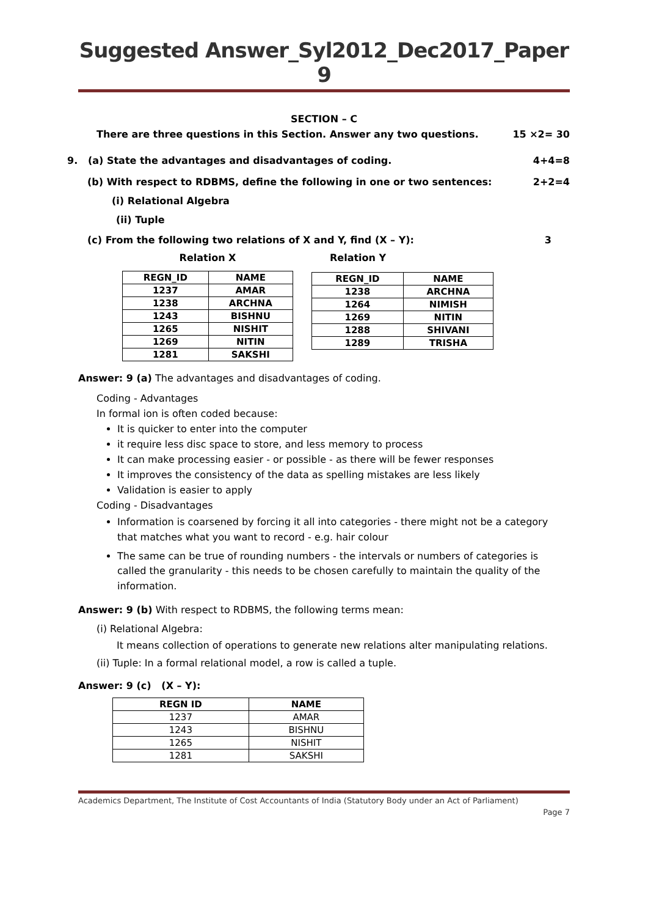Suggested Answer_Syl2012_Dec2017_Paper 9
SECTION – C
There are three questions in this Section. Answer any two questions. 15 ×2= 30
9. (a) State the advantages and disadvantages of coding. 4+4=8
(b) With respect to RDBMS, define the following in one or two sentences: 2+2=4
(i) Relational Algebra
(ii) Tuple
(c) From the following two relations of X and Y, find (X – Y): 3
Relation X
| REGN_ID | NAME |
| --- | --- |
| 1237 | AMAR |
| 1238 | ARCHNA |
| 1243 | BISHNU |
| 1265 | NISHIT |
| 1269 | NITIN |
| 1281 | SAKSHI |
Relation Y
| REGN_ID | NAME |
| --- | --- |
| 1238 | ARCHNA |
| 1264 | NIMISH |
| 1269 | NITIN |
| 1288 | SHIVANI |
| 1289 | TRISHA |
Answer: 9 (a) The advantages and disadvantages of coding.
Coding - Advantages
In formal ion is often coded because:
It is quicker to enter into the computer
it require less disc space to store, and less memory to process
It can make processing easier - or possible - as there will be fewer responses
It improves the consistency of the data as spelling mistakes are less likely
Validation is easier to apply
Coding - Disadvantages
Information is coarsened by forcing it all into categories - there might not be a category that matches what you want to record - e.g. hair colour
The same can be true of rounding numbers - the intervals or numbers of categories is called the granularity - this needs to be chosen carefully to maintain the quality of the information.
Answer: 9 (b) With respect to RDBMS, the following terms mean:
(i) Relational Algebra:
It means collection of operations to generate new relations alter manipulating relations.
(ii) Tuple: In a formal relational model, a row is called a tuple.
Answer: 9 (c) (X – Y):
| REGN ID | NAME |
| --- | --- |
| 1237 | AMAR |
| 1243 | BISHNU |
| 1265 | NISHIT |
| 1281 | SAKSHI |
Academics Department, The Institute of Cost Accountants of India (Statutory Body under an Act of Parliament)
Page 7